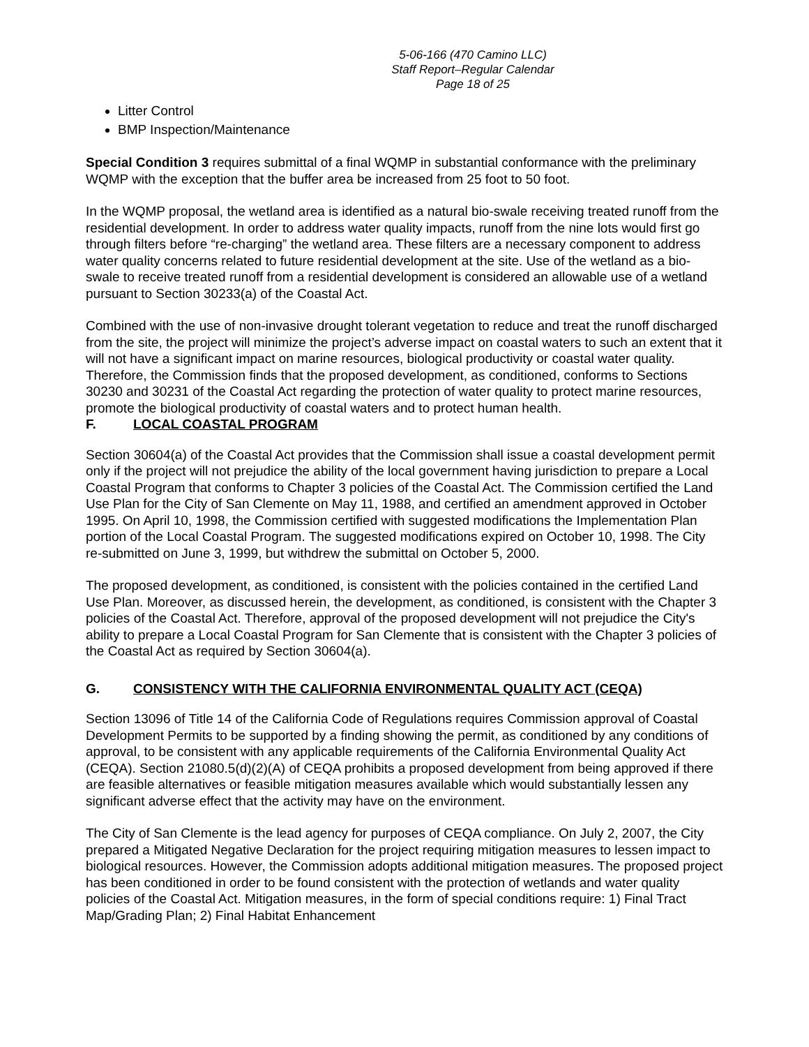5-06-166 (470 Camino LLC)
Staff Report–Regular Calendar
Page 18 of 25
Litter Control
BMP Inspection/Maintenance
Special Condition 3 requires submittal of a final WQMP in substantial conformance with the preliminary WQMP with the exception that the buffer area be increased from 25 foot to 50 foot.
In the WQMP proposal, the wetland area is identified as a natural bio-swale receiving treated runoff from the residential development. In order to address water quality impacts, runoff from the nine lots would first go through filters before “re-charging” the wetland area. These filters are a necessary component to address water quality concerns related to future residential development at the site. Use of the wetland as a bio-swale to receive treated runoff from a residential development is considered an allowable use of a wetland pursuant to Section 30233(a) of the Coastal Act.
Combined with the use of non-invasive drought tolerant vegetation to reduce and treat the runoff discharged from the site, the project will minimize the project’s adverse impact on coastal waters to such an extent that it will not have a significant impact on marine resources, biological productivity or coastal water quality. Therefore, the Commission finds that the proposed development, as conditioned, conforms to Sections 30230 and 30231 of the Coastal Act regarding the protection of water quality to protect marine resources, promote the biological productivity of coastal waters and to protect human health.
F. LOCAL COASTAL PROGRAM
Section 30604(a) of the Coastal Act provides that the Commission shall issue a coastal development permit only if the project will not prejudice the ability of the local government having jurisdiction to prepare a Local Coastal Program that conforms to Chapter 3 policies of the Coastal Act. The Commission certified the Land Use Plan for the City of San Clemente on May 11, 1988, and certified an amendment approved in October 1995. On April 10, 1998, the Commission certified with suggested modifications the Implementation Plan portion of the Local Coastal Program. The suggested modifications expired on October 10, 1998. The City re-submitted on June 3, 1999, but withdrew the submittal on October 5, 2000.
The proposed development, as conditioned, is consistent with the policies contained in the certified Land Use Plan. Moreover, as discussed herein, the development, as conditioned, is consistent with the Chapter 3 policies of the Coastal Act. Therefore, approval of the proposed development will not prejudice the City's ability to prepare a Local Coastal Program for San Clemente that is consistent with the Chapter 3 policies of the Coastal Act as required by Section 30604(a).
G. CONSISTENCY WITH THE CALIFORNIA ENVIRONMENTAL QUALITY ACT (CEQA)
Section 13096 of Title 14 of the California Code of Regulations requires Commission approval of Coastal Development Permits to be supported by a finding showing the permit, as conditioned by any conditions of approval, to be consistent with any applicable requirements of the California Environmental Quality Act (CEQA). Section 21080.5(d)(2)(A) of CEQA prohibits a proposed development from being approved if there are feasible alternatives or feasible mitigation measures available which would substantially lessen any significant adverse effect that the activity may have on the environment.
The City of San Clemente is the lead agency for purposes of CEQA compliance. On July 2, 2007, the City prepared a Mitigated Negative Declaration for the project requiring mitigation measures to lessen impact to biological resources. However, the Commission adopts additional mitigation measures. The proposed project has been conditioned in order to be found consistent with the protection of wetlands and water quality policies of the Coastal Act. Mitigation measures, in the form of special conditions require: 1) Final Tract Map/Grading Plan; 2) Final Habitat Enhancement